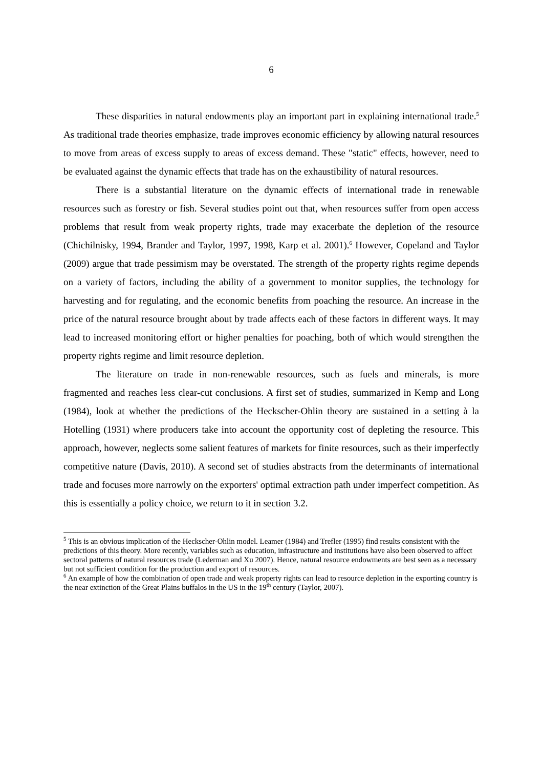6
These disparities in natural endowments play an important part in explaining international trade.<sup>5</sup> As traditional trade theories emphasize, trade improves economic efficiency by allowing natural resources to move from areas of excess supply to areas of excess demand. These "static" effects, however, need to be evaluated against the dynamic effects that trade has on the exhaustibility of natural resources.
There is a substantial literature on the dynamic effects of international trade in renewable resources such as forestry or fish. Several studies point out that, when resources suffer from open access problems that result from weak property rights, trade may exacerbate the depletion of the resource (Chichilnisky, 1994, Brander and Taylor, 1997, 1998, Karp et al. 2001).<sup>6</sup> However, Copeland and Taylor (2009) argue that trade pessimism may be overstated. The strength of the property rights regime depends on a variety of factors, including the ability of a government to monitor supplies, the technology for harvesting and for regulating, and the economic benefits from poaching the resource. An increase in the price of the natural resource brought about by trade affects each of these factors in different ways. It may lead to increased monitoring effort or higher penalties for poaching, both of which would strengthen the property rights regime and limit resource depletion.
The literature on trade in non-renewable resources, such as fuels and minerals, is more fragmented and reaches less clear-cut conclusions. A first set of studies, summarized in Kemp and Long (1984), look at whether the predictions of the Heckscher-Ohlin theory are sustained in a setting à la Hotelling (1931) where producers take into account the opportunity cost of depleting the resource. This approach, however, neglects some salient features of markets for finite resources, such as their imperfectly competitive nature (Davis, 2010). A second set of studies abstracts from the determinants of international trade and focuses more narrowly on the exporters' optimal extraction path under imperfect competition. As this is essentially a policy choice, we return to it in section 3.2.
<sup>5</sup> This is an obvious implication of the Heckscher-Ohlin model. Leamer (1984) and Trefler (1995) find results consistent with the predictions of this theory. More recently, variables such as education, infrastructure and institutions have also been observed to affect sectoral patterns of natural resources trade (Lederman and Xu 2007). Hence, natural resource endowments are best seen as a necessary but not sufficient condition for the production and export of resources.
<sup>6</sup> An example of how the combination of open trade and weak property rights can lead to resource depletion in the exporting country is the near extinction of the Great Plains buffalos in the US in the 19<sup>th</sup> century (Taylor, 2007).